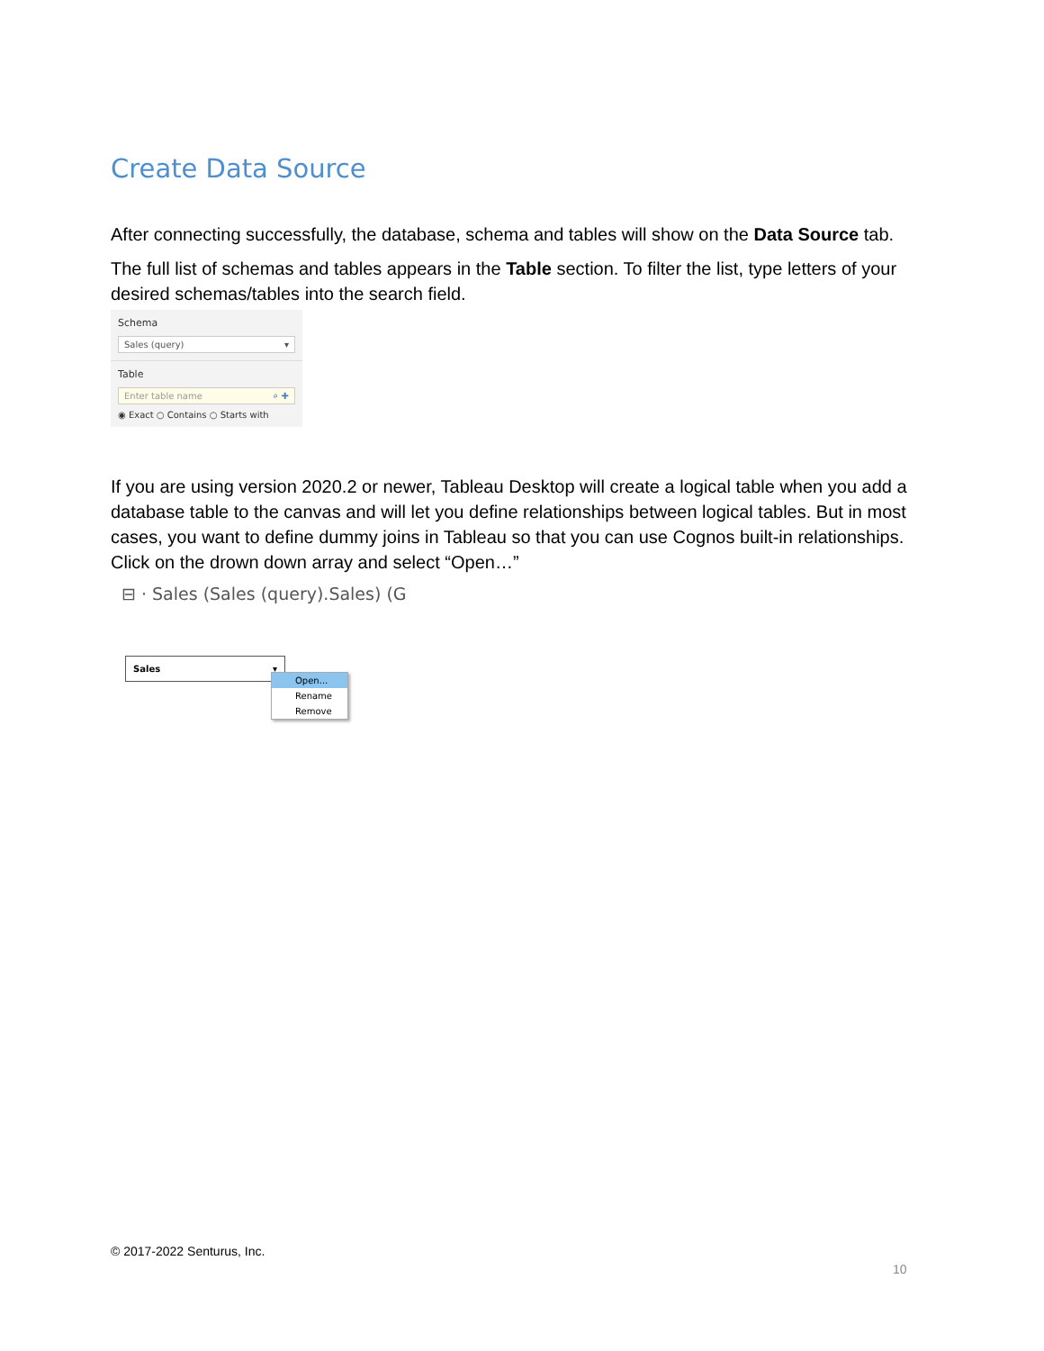Create Data Source
After connecting successfully, the database, schema and tables will show on the Data Source tab.
The full list of schemas and tables appears in the Table section. To filter the list, type letters of your desired schemas/tables into the search field.
Schema
Sales (query) ▾
Table
Enter table name ⌕ ✚
◉ Exact ○ Contains ○ Starts with
If you are using version 2020.2 or newer, Tableau Desktop will create a logical table when you add a database table to the canvas and will let you define relationships between logical tables. But in most cases, you want to define dummy joins in Tableau so that you can use Cognos built-in relationships. Click on the drown down array and select “Open…”
⊟ · Sales (Sales (query).Sales) (G
Sales ▾
Open...
Rename
Remove
© 2017-2022 Senturus, Inc.
10